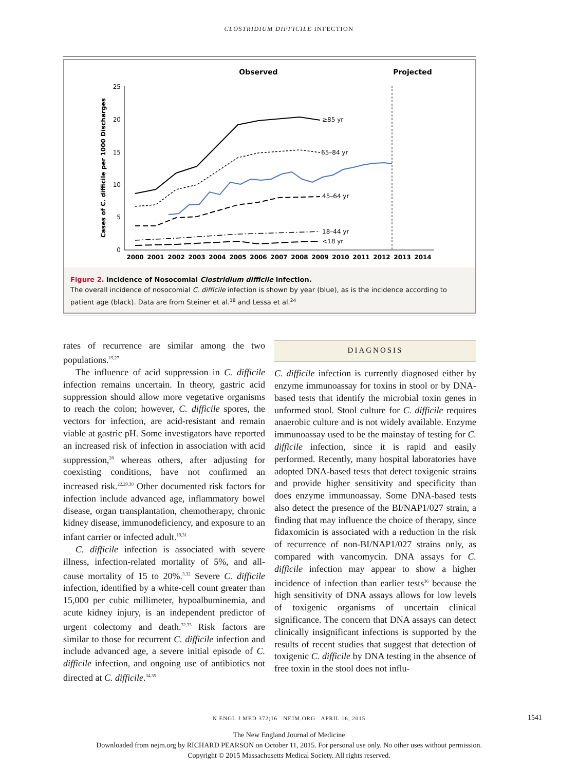CLOSTRIDIUM DIFFICILE INFECTION
Observed
Projected
Cases of C. difficile per 1000 Discharges
0
5
10
15
20
25
2000
2001
2002
2003
2004
2005
2006
2007
2008
2009
2010
2011
2012
2013
2014
≥85 yr
65–84 yr
45–64 yr
18–44 yr
<18 yr
Figure 2. Incidence of Nosocomial Clostridium difficile Infection.
The overall incidence of nosocomial C. difficile infection is shown by year (blue), as is the incidence according to patient age (black). Data are from Steiner et al.<sup>18</sup> and Lessa et al.<sup>24</sup>
rates of recurrence are similar among the two populations.<sup>19,27</sup>
The influence of acid suppression in C. difficile infection remains uncertain. In theory, gastric acid suppression should allow more vegetative organisms to reach the colon; however, C. difficile spores, the vectors for infection, are acid-resistant and remain viable at gastric pH. Some investigators have reported an increased risk of infection in association with acid suppression,<sup>28</sup> whereas others, after adjusting for coexisting conditions, have not confirmed an increased risk.<sup>22,29,30</sup> Other documented risk factors for infection include advanced age, inflammatory bowel disease, organ transplantation, chemotherapy, chronic kidney disease, immunodeficiency, and exposure to an infant carrier or infected adult.<sup>19,31</sup>
C. difficile infection is associated with severe illness, infection-related mortality of 5%, and all-cause mortality of 15 to 20%.<sup>3,32</sup> Severe C. difficile infection, identified by a white-cell count greater than 15,000 per cubic millimeter, hypoalbuminemia, and acute kidney injury, is an independent predictor of urgent colectomy and death.<sup>32,33</sup> Risk factors are similar to those for recurrent C. difficile infection and include advanced age, a severe initial episode of C. difficile infection, and ongoing use of antibiotics not directed at C. difficile.<sup>34,35</sup>
DIAGNOSIS
C. difficile infection is currently diagnosed either by enzyme immunoassay for toxins in stool or by DNA-based tests that identify the microbial toxin genes in unformed stool. Stool culture for C. difficile requires anaerobic culture and is not widely available. Enzyme immunoassay used to be the mainstay of testing for C. difficile infection, since it is rapid and easily performed. Recently, many hospital laboratories have adopted DNA-based tests that detect toxigenic strains and provide higher sensitivity and specificity than does enzyme immunoassay. Some DNA-based tests also detect the presence of the BI/NAP1/027 strain, a finding that may influence the choice of therapy, since fidaxomicin is associated with a reduction in the risk of recurrence of non-BI/NAP1/027 strains only, as compared with vancomycin. DNA assays for C. difficile infection may appear to show a higher incidence of infection than earlier tests<sup>36</sup> because the high sensitivity of DNA assays allows for low levels of toxigenic organisms of uncertain clinical significance. The concern that DNA assays can detect clinically insignificant infections is supported by the results of recent studies that suggest that detection of toxigenic C. difficile by DNA testing in the absence of free toxin in the stool does not influ-
N ENGL J MED 372;16 NEJM.ORG APRIL 16, 2015 1541
The New England Journal of Medicine
Downloaded from nejm.org by RICHARD PEARSON on October 11, 2015. For personal use only. No other uses without permission.
Copyright © 2015 Massachusetts Medical Society. All rights reserved.